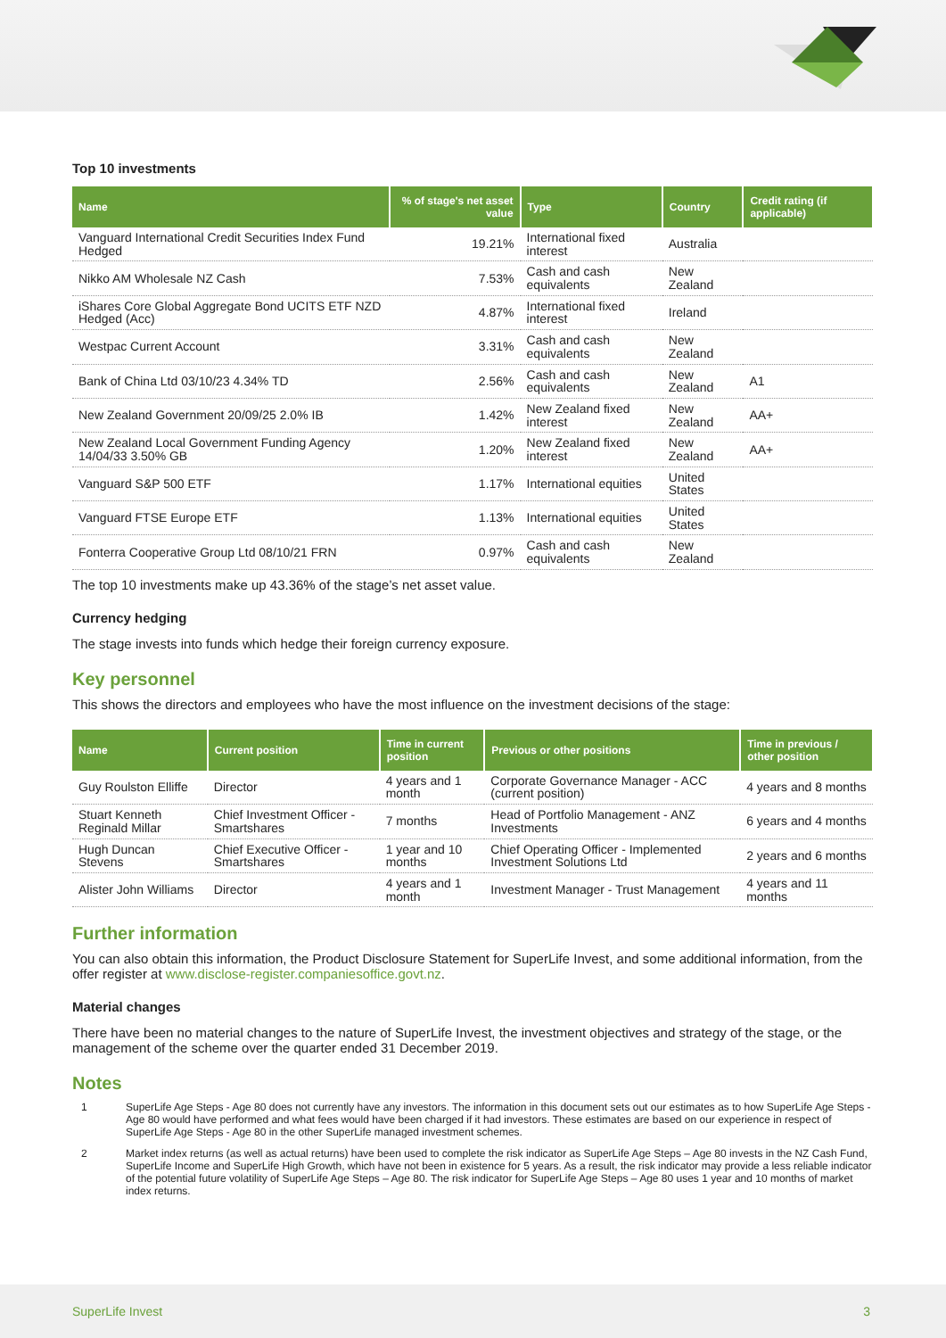Top 10 investments
| Name | % of stage's net asset value | Type | Country | Credit rating (if applicable) |
| --- | --- | --- | --- | --- |
| Vanguard International Credit Securities Index Fund Hedged | 19.21% | International fixed interest | Australia | |
| Nikko AM Wholesale NZ Cash | 7.53% | Cash and cash equivalents | New Zealand | |
| iShares Core Global Aggregate Bond UCITS ETF NZD Hedged (Acc) | 4.87% | International fixed interest | Ireland | |
| Westpac Current Account | 3.31% | Cash and cash equivalents | New Zealand | |
| Bank of China Ltd 03/10/23 4.34% TD | 2.56% | Cash and cash equivalents | New Zealand | A1 |
| New Zealand Government 20/09/25 2.0% IB | 1.42% | New Zealand fixed interest | New Zealand | AA+ |
| New Zealand Local Government Funding Agency 14/04/33 3.50% GB | 1.20% | New Zealand fixed interest | New Zealand | AA+ |
| Vanguard S&P 500 ETF | 1.17% | International equities | United States | |
| Vanguard FTSE Europe ETF | 1.13% | International equities | United States | |
| Fonterra Cooperative Group Ltd 08/10/21 FRN | 0.97% | Cash and cash equivalents | New Zealand | |
The top 10 investments make up 43.36% of the stage’s net asset value.
Currency hedging
The stage invests into funds which hedge their foreign currency exposure.
Key personnel
This shows the directors and employees who have the most influence on the investment decisions of the stage:
| Name | Current position | Time in current position | Previous or other positions | Time in previous / other position |
| --- | --- | --- | --- | --- |
| Guy Roulston Elliffe | Director | 4 years and 1 month | Corporate Governance Manager - ACC (current position) | 4 years and 8 months |
| Stuart Kenneth Reginald Millar | Chief Investment Officer - Smartshares | 7 months | Head of Portfolio Management - ANZ Investments | 6 years and 4 months |
| Hugh Duncan Stevens | Chief Executive Officer - Smartshares | 1 year and 10 months | Chief Operating Officer - Implemented Investment Solutions Ltd | 2 years and 6 months |
| Alister John Williams | Director | 4 years and 1 month | Investment Manager - Trust Management | 4 years and 11 months |
Further information
You can also obtain this information, the Product Disclosure Statement for SuperLife Invest, and some additional information, from the offer register at www.disclose-register.companiesoffice.govt.nz.
Material changes
There have been no material changes to the nature of SuperLife Invest, the investment objectives and strategy of the stage, or the management of the scheme over the quarter ended 31 December 2019.
Notes
1 SuperLife Age Steps - Age 80 does not currently have any investors. The information in this document sets out our estimates as to how SuperLife Age Steps - Age 80 would have performed and what fees would have been charged if it had investors. These estimates are based on our experience in respect of SuperLife Age Steps - Age 80 in the other SuperLife managed investment schemes.
2 Market index returns (as well as actual returns) have been used to complete the risk indicator as SuperLife Age Steps – Age 80 invests in the NZ Cash Fund, SuperLife Income and SuperLife High Growth, which have not been in existence for 5 years. As a result, the risk indicator may provide a less reliable indicator of the potential future volatility of SuperLife Age Steps – Age 80. The risk indicator for SuperLife Age Steps – Age 80 uses 1 year and 10 months of market index returns.
SuperLife Invest 3